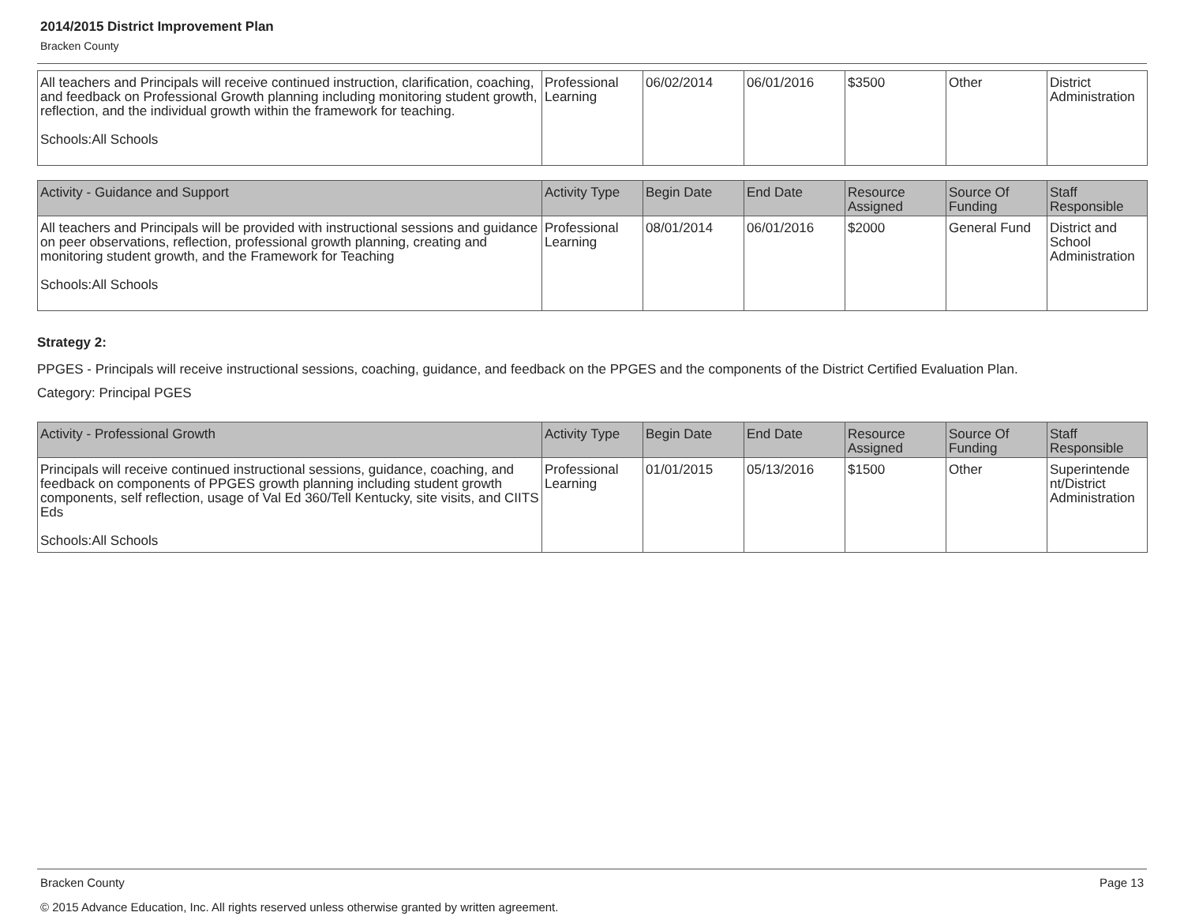2014/2015 District Improvement Plan
Bracken County
| All teachers and Principals will receive continued instruction, clarification, coaching, and feedback on Professional Growth planning including monitoring student growth, reflection, and the individual growth within the framework for teaching. Schools:All Schools | Professional Learning | 06/02/2014 | 06/01/2016 | $3500 | Other | District Administration |
| Activity - Guidance and Support | Activity Type | Begin Date | End Date | Resource Assigned | Source Of Funding | Staff Responsible |
| --- | --- | --- | --- | --- | --- | --- |
| All teachers and Principals will be provided with instructional sessions and guidance on peer observations, reflection, professional growth planning, creating and monitoring student growth, and the Framework for Teaching Schools:All Schools | Professional Learning | 08/01/2014 | 06/01/2016 | $2000 | General Fund | District and School Administration |
Strategy 2:
PPGES - Principals will receive instructional sessions, coaching, guidance, and feedback on the PPGES and the components of the District Certified Evaluation Plan.
Category: Principal PGES
| Activity - Professional Growth | Activity Type | Begin Date | End Date | Resource Assigned | Source Of Funding | Staff Responsible |
| --- | --- | --- | --- | --- | --- | --- |
| Principals will receive continued instructional sessions, guidance, coaching, and feedback on components of PPGES growth planning including student growth components, self reflection, usage of Val Ed 360/Tell Kentucky, site visits, and CIITS Eds Schools:All Schools | Professional Learning | 01/01/2015 | 05/13/2016 | $1500 | Other | Superintende nt/District Administration |
Bracken County Page 13
© 2015 Advance Education, Inc. All rights reserved unless otherwise granted by written agreement.